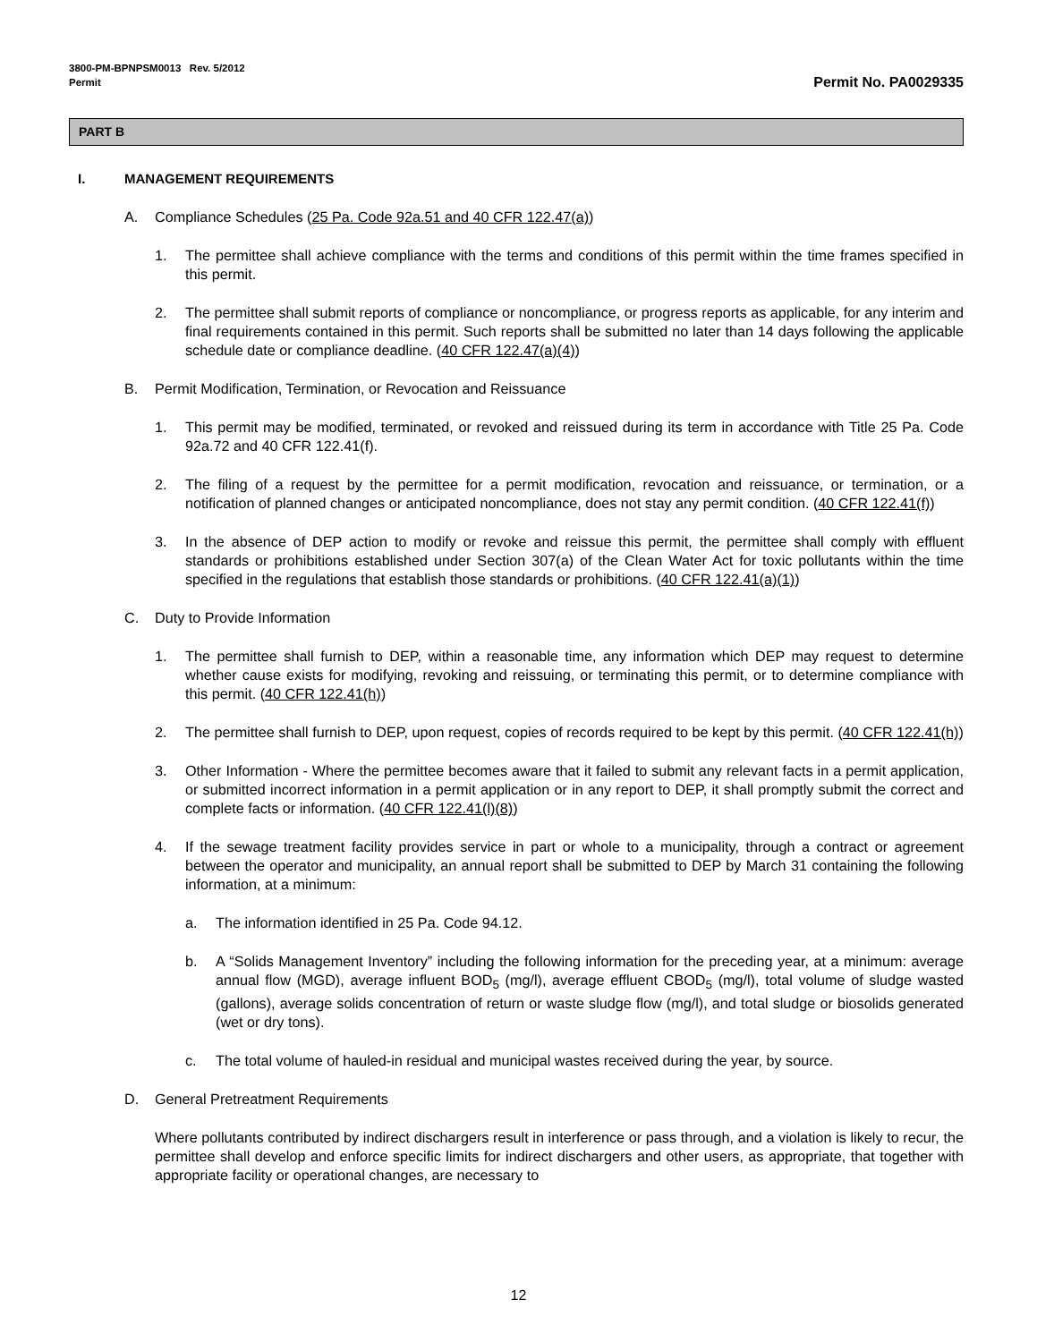3800-PM-BPNPSM0013 Rev. 5/2012
Permit
Permit No. PA0029335
PART B
I. MANAGEMENT REQUIREMENTS
A. Compliance Schedules (25 Pa. Code 92a.51 and 40 CFR 122.47(a))
1. The permittee shall achieve compliance with the terms and conditions of this permit within the time frames specified in this permit.
2. The permittee shall submit reports of compliance or noncompliance, or progress reports as applicable, for any interim and final requirements contained in this permit. Such reports shall be submitted no later than 14 days following the applicable schedule date or compliance deadline. (40 CFR 122.47(a)(4))
B. Permit Modification, Termination, or Revocation and Reissuance
1. This permit may be modified, terminated, or revoked and reissued during its term in accordance with Title 25 Pa. Code 92a.72 and 40 CFR 122.41(f).
2. The filing of a request by the permittee for a permit modification, revocation and reissuance, or termination, or a notification of planned changes or anticipated noncompliance, does not stay any permit condition. (40 CFR 122.41(f))
3. In the absence of DEP action to modify or revoke and reissue this permit, the permittee shall comply with effluent standards or prohibitions established under Section 307(a) of the Clean Water Act for toxic pollutants within the time specified in the regulations that establish those standards or prohibitions. (40 CFR 122.41(a)(1))
C. Duty to Provide Information
1. The permittee shall furnish to DEP, within a reasonable time, any information which DEP may request to determine whether cause exists for modifying, revoking and reissuing, or terminating this permit, or to determine compliance with this permit. (40 CFR 122.41(h))
2. The permittee shall furnish to DEP, upon request, copies of records required to be kept by this permit. (40 CFR 122.41(h))
3. Other Information - Where the permittee becomes aware that it failed to submit any relevant facts in a permit application, or submitted incorrect information in a permit application or in any report to DEP, it shall promptly submit the correct and complete facts or information. (40 CFR 122.41(l)(8))
4. If the sewage treatment facility provides service in part or whole to a municipality, through a contract or agreement between the operator and municipality, an annual report shall be submitted to DEP by March 31 containing the following information, at a minimum:
a. The information identified in 25 Pa. Code 94.12.
b. A “Solids Management Inventory” including the following information for the preceding year, at a minimum: average annual flow (MGD), average influent BOD<sub>5</sub> (mg/l), average effluent CBOD<sub>5</sub> (mg/l), total volume of sludge wasted (gallons), average solids concentration of return or waste sludge flow (mg/l), and total sludge or biosolids generated (wet or dry tons).
c. The total volume of hauled-in residual and municipal wastes received during the year, by source.
D. General Pretreatment Requirements
Where pollutants contributed by indirect dischargers result in interference or pass through, and a violation is likely to recur, the permittee shall develop and enforce specific limits for indirect dischargers and other users, as appropriate, that together with appropriate facility or operational changes, are necessary to
12